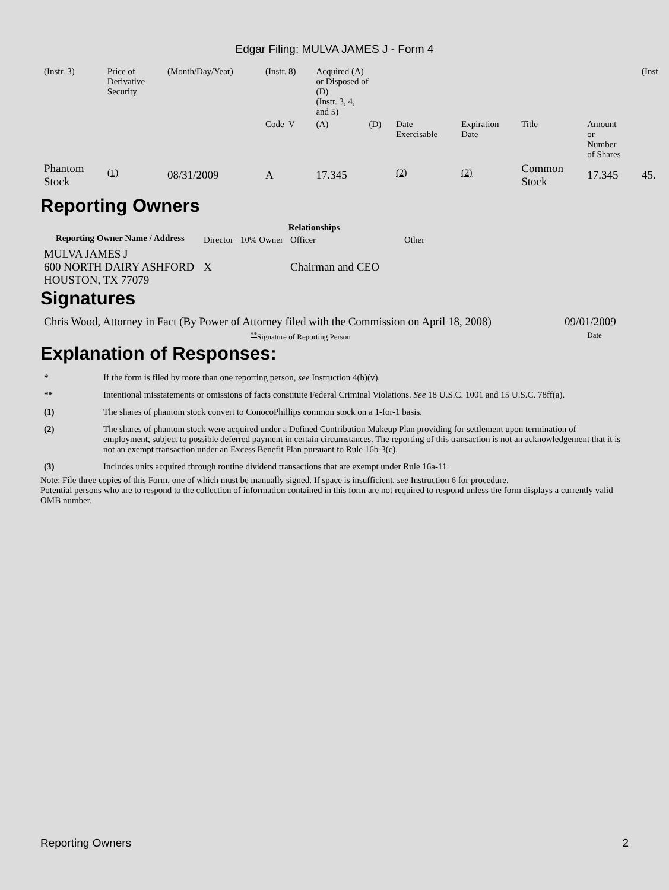Edgar Filing: MULVA JAMES J - Form 4
| (Instr. 3) | Price of Derivative Security | (Month/Day/Year) | (Instr. 8) | Acquired (A) or Disposed of (D) (Instr. 3, 4, and 5) | | | | | | (Inst |
| | | | Code V | (A) | (D) | Date Exercisable | Expiration Date | Title | Amount or Number of Shares | |
| Phantom Stock | <sup>(1)</sup> | 08/31/2009 | A | 17.345 | | <sup>(2)</sup> | <sup>(2)</sup> | Common Stock | 17.345 | 45. |
Reporting Owners
| Reporting Owner Name / Address | Relationships | | | |
| --- | --- | --- | --- | --- |
| | Director | 10% Owner | Officer | Other |
| MULVA JAMES J 600 NORTH DAIRY ASHFORD HOUSTON, TX 77079 | X | | Chairman and CEO | |
Signatures
| Chris Wood, Attorney in Fact (By Power of Attorney filed with the Commission on April 18, 2008) | 09/01/2009 |
| <sup>**</sup> Signature of Reporting Person | Date |
Explanation of Responses:
| * | If the form is filed by more than one reporting person, see Instruction 4(b)(v). |
| ** | Intentional misstatements or omissions of facts constitute Federal Criminal Violations. See 18 U.S.C. 1001 and 15 U.S.C. 78ff(a). |
| (1) | The shares of phantom stock convert to ConocoPhillips common stock on a 1-for-1 basis. |
| (2) | The shares of phantom stock were acquired under a Defined Contribution Makeup Plan providing for settlement upon termination of employment, subject to possible deferred payment in certain circumstances. The reporting of this transaction is not an acknowledgement that it is not an exempt transaction under an Excess Benefit Plan pursuant to Rule 16b-3(c). |
| (3) | Includes units acquired through routine dividend transactions that are exempt under Rule 16a-11. |
Note: File three copies of this Form, one of which must be manually signed. If space is insufficient, see Instruction 6 for procedure.
Potential persons who are to respond to the collection of information contained in this form are not required to respond unless the form displays a currently valid OMB number.
Reporting Owners 2